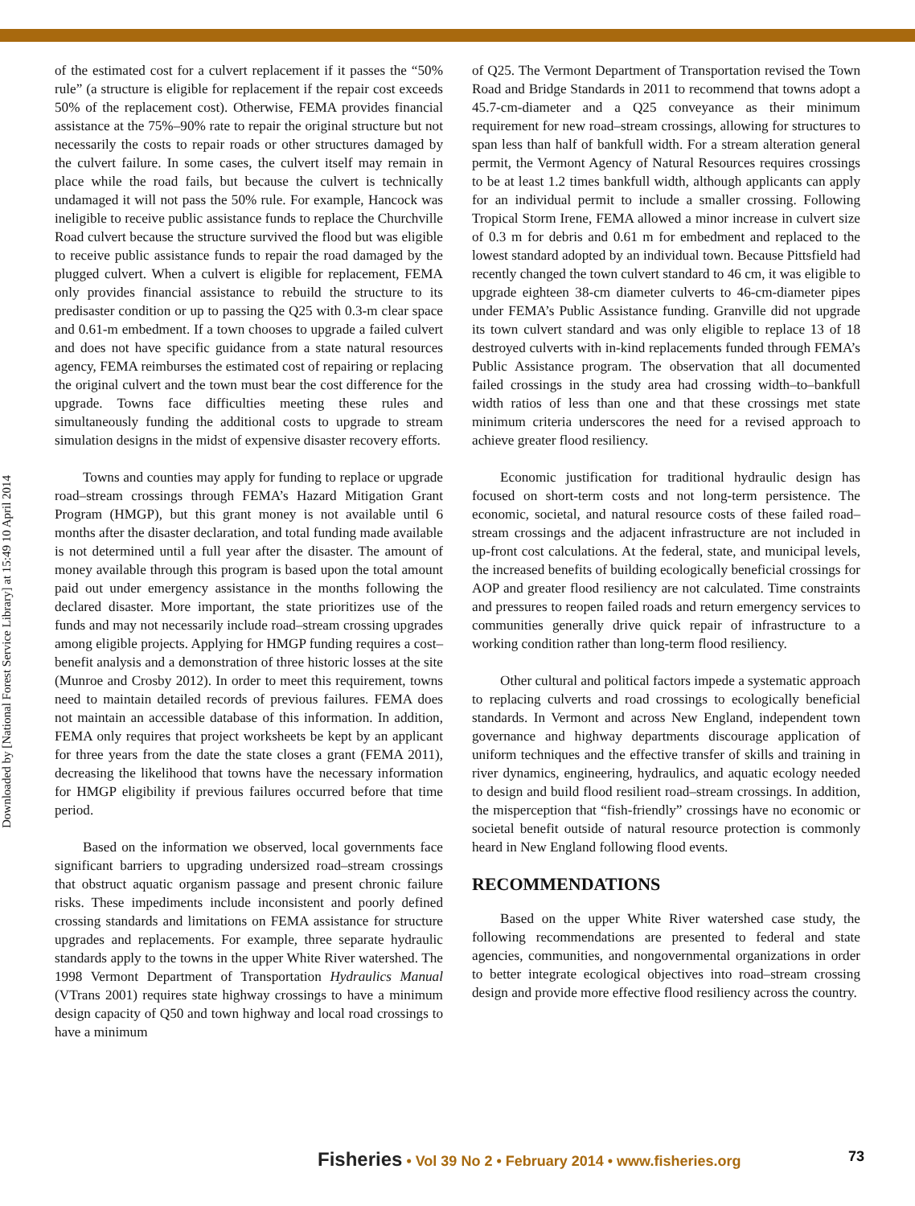Downloaded by [National Forest Service Library] at 15:49 10 April 2014
of the estimated cost for a culvert replacement if it passes the “50% rule” (a structure is eligible for replacement if the repair cost exceeds 50% of the replacement cost). Otherwise, FEMA provides financial assistance at the 75%–90% rate to repair the original structure but not necessarily the costs to repair roads or other structures damaged by the culvert failure. In some cases, the culvert itself may remain in place while the road fails, but because the culvert is technically undamaged it will not pass the 50% rule. For example, Hancock was ineligible to receive public assistance funds to replace the Churchville Road culvert because the structure survived the flood but was eligible to receive public assistance funds to repair the road damaged by the plugged culvert. When a culvert is eligible for replacement, FEMA only provides financial assistance to rebuild the structure to its predisaster condition or up to passing the Q25 with 0.3-m clear space and 0.61-m embedment. If a town chooses to upgrade a failed culvert and does not have specific guidance from a state natural resources agency, FEMA reimburses the estimated cost of repairing or replacing the original culvert and the town must bear the cost difference for the upgrade. Towns face difficulties meeting these rules and simultaneously funding the additional costs to upgrade to stream simulation designs in the midst of expensive disaster recovery efforts.
Towns and counties may apply for funding to replace or upgrade road–stream crossings through FEMA’s Hazard Mitigation Grant Program (HMGP), but this grant money is not available until 6 months after the disaster declaration, and total funding made available is not determined until a full year after the disaster. The amount of money available through this program is based upon the total amount paid out under emergency assistance in the months following the declared disaster. More important, the state prioritizes use of the funds and may not necessarily include road–stream crossing upgrades among eligible projects. Applying for HMGP funding requires a cost–benefit analysis and a demonstration of three historic losses at the site (Munroe and Crosby 2012). In order to meet this requirement, towns need to maintain detailed records of previous failures. FEMA does not maintain an accessible database of this information. In addition, FEMA only requires that project worksheets be kept by an applicant for three years from the date the state closes a grant (FEMA 2011), decreasing the likelihood that towns have the necessary information for HMGP eligibility if previous failures occurred before that time period.
Based on the information we observed, local governments face significant barriers to upgrading undersized road–stream crossings that obstruct aquatic organism passage and present chronic failure risks. These impediments include inconsistent and poorly defined crossing standards and limitations on FEMA assistance for structure upgrades and replacements. For example, three separate hydraulic standards apply to the towns in the upper White River watershed. The 1998 Vermont Department of Transportation Hydraulics Manual (VTrans 2001) requires state highway crossings to have a minimum design capacity of Q50 and town highway and local road crossings to have a minimum
of Q25. The Vermont Department of Transportation revised the Town Road and Bridge Standards in 2011 to recommend that towns adopt a 45.7-cm-diameter and a Q25 conveyance as their minimum requirement for new road–stream crossings, allowing for structures to span less than half of bankfull width. For a stream alteration general permit, the Vermont Agency of Natural Resources requires crossings to be at least 1.2 times bankfull width, although applicants can apply for an individual permit to include a smaller crossing. Following Tropical Storm Irene, FEMA allowed a minor increase in culvert size of 0.3 m for debris and 0.61 m for embedment and replaced to the lowest standard adopted by an individual town. Because Pittsfield had recently changed the town culvert standard to 46 cm, it was eligible to upgrade eighteen 38-cm diameter culverts to 46-cm-diameter pipes under FEMA’s Public Assistance funding. Granville did not upgrade its town culvert standard and was only eligible to replace 13 of 18 destroyed culverts with in-kind replacements funded through FEMA’s Public Assistance program. The observation that all documented failed crossings in the study area had crossing width–to–bankfull width ratios of less than one and that these crossings met state minimum criteria underscores the need for a revised approach to achieve greater flood resiliency.
Economic justification for traditional hydraulic design has focused on short-term costs and not long-term persistence. The economic, societal, and natural resource costs of these failed road–stream crossings and the adjacent infrastructure are not included in up-front cost calculations. At the federal, state, and municipal levels, the increased benefits of building ecologically beneficial crossings for AOP and greater flood resiliency are not calculated. Time constraints and pressures to reopen failed roads and return emergency services to communities generally drive quick repair of infrastructure to a working condition rather than long-term flood resiliency.
Other cultural and political factors impede a systematic approach to replacing culverts and road crossings to ecologically beneficial standards. In Vermont and across New England, independent town governance and highway departments discourage application of uniform techniques and the effective transfer of skills and training in river dynamics, engineering, hydraulics, and aquatic ecology needed to design and build flood resilient road–stream crossings. In addition, the misperception that “fish-friendly” crossings have no economic or societal benefit outside of natural resource protection is commonly heard in New England following flood events.
RECOMMENDATIONS
Based on the upper White River watershed case study, the following recommendations are presented to federal and state agencies, communities, and nongovernmental organizations in order to better integrate ecological objectives into road–stream crossing design and provide more effective flood resiliency across the country.
Fisheries • Vol 39 No 2 • February 2014 • www.fisheries.org 73